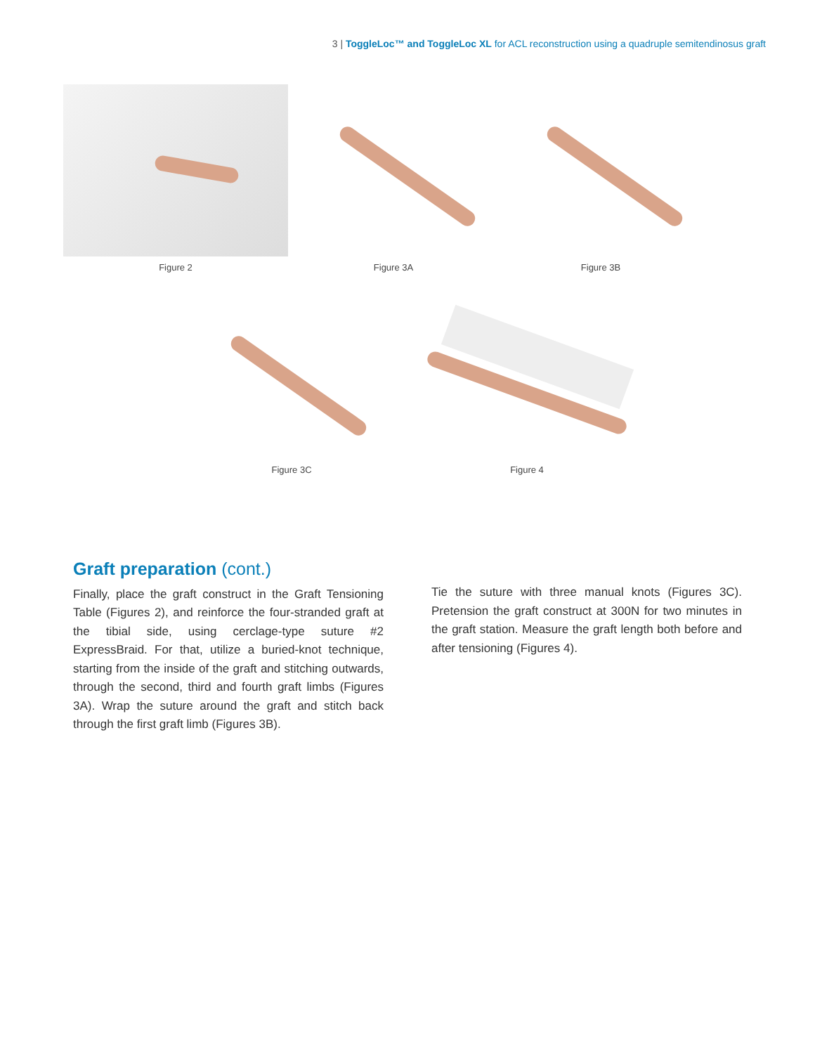3 | ToggleLoc™ and ToggleLoc XL for ACL reconstruction using a quadruple semitendinosus graft
Figure 2 Figure 3A Figure 3B
Figure 3C Figure 4
Graft preparation (cont.)
Finally, place the graft construct in the Graft Tensioning Table (Figures 2), and reinforce the four-stranded graft at the tibial side, using cerclage-type suture #2 ExpressBraid. For that, utilize a buried-knot technique, starting from the inside of the graft and stitching outwards, through the second, third and fourth graft limbs (Figures 3A). Wrap the suture around the graft and stitch back through the first graft limb (Figures 3B).
Tie the suture with three manual knots (Figures 3C). Pretension the graft construct at 300N for two minutes in the graft station. Measure the graft length both before and after tensioning (Figures 4).